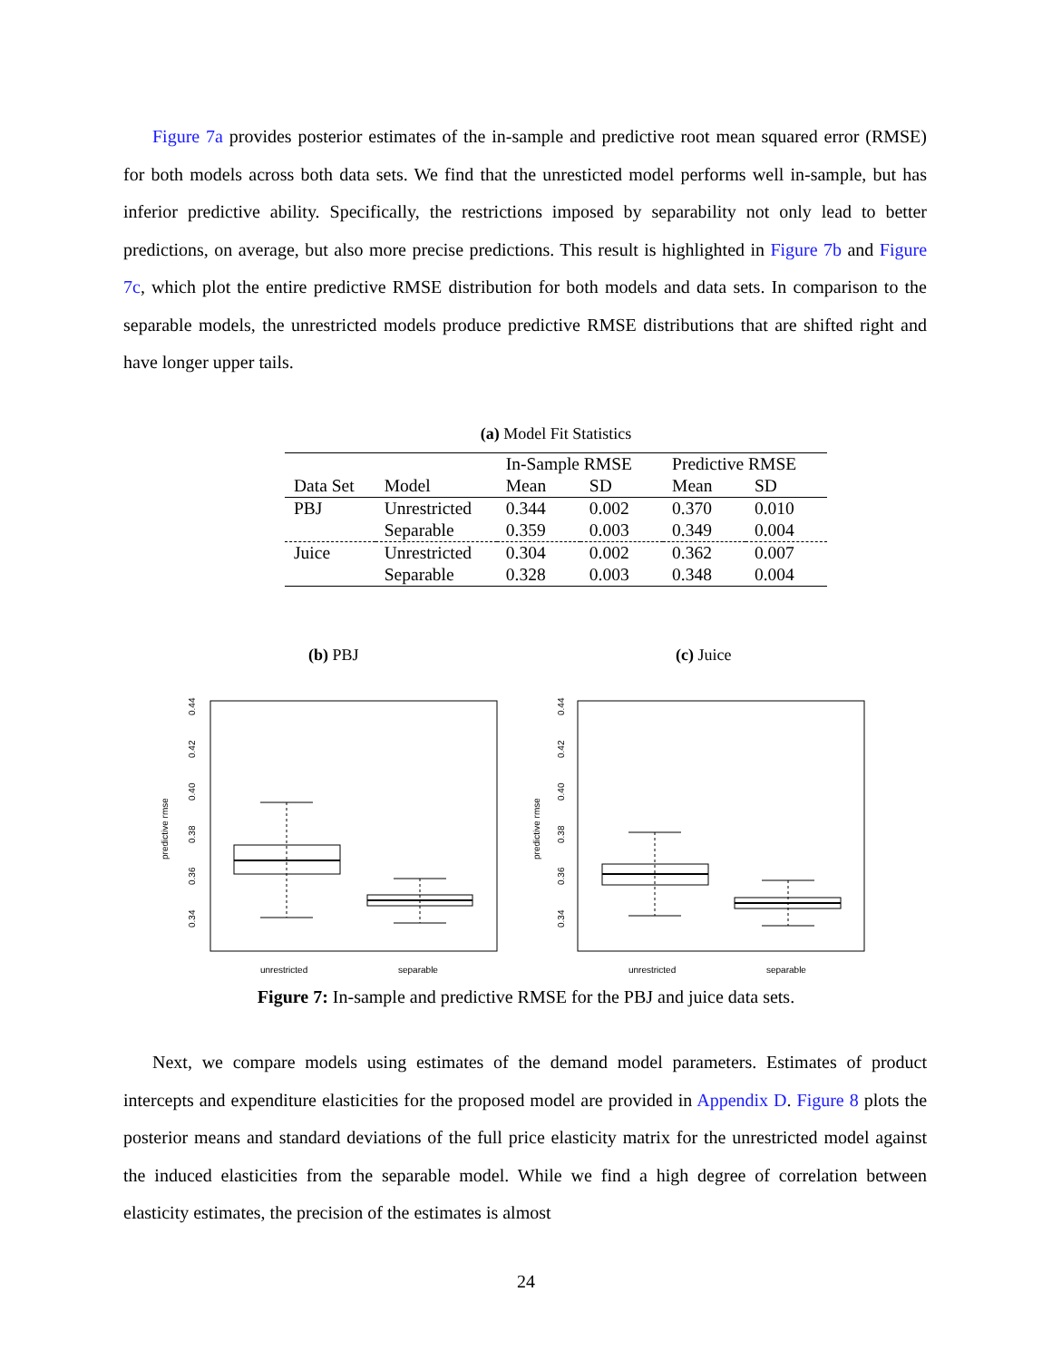Figure 7a provides posterior estimates of the in-sample and predictive root mean squared error (RMSE) for both models across both data sets. We find that the unresticted model performs well in-sample, but has inferior predictive ability. Specifically, the restrictions imposed by separability not only lead to better predictions, on average, but also more precise predictions. This result is highlighted in Figure 7b and Figure 7c, which plot the entire predictive RMSE distribution for both models and data sets. In comparison to the separable models, the unrestricted models produce predictive RMSE distributions that are shifted right and have longer upper tails.
(a) Model Fit Statistics
| | | In-Sample RMSE | | Predictive RMSE | |
| --- | --- | --- | --- | --- | --- |
| Data Set | Model | Mean | SD | Mean | SD |
| PBJ | Unrestricted | 0.344 | 0.002 | 0.370 | 0.010 |
| | Separable | 0.359 | 0.003 | 0.349 | 0.004 |
| Juice | Unrestricted | 0.304 | 0.002 | 0.362 | 0.007 |
| | Separable | 0.328 | 0.003 | 0.348 | 0.004 |
(b) PBJ
predictive rmse
0.34
0.36
0.38
0.40
0.42
0.44
unrestricted
separable
(c) Juice
predictive rmse
0.34
0.36
0.38
0.40
0.42
0.44
unrestricted
separable
Figure 7: In-sample and predictive RMSE for the PBJ and juice data sets.
Next, we compare models using estimates of the demand model parameters. Estimates of product intercepts and expenditure elasticities for the proposed model are provided in Appendix D. Figure 8 plots the posterior means and standard deviations of the full price elasticity matrix for the unrestricted model against the induced elasticities from the separable model. While we find a high degree of correlation between elasticity estimates, the precision of the estimates is almost
24